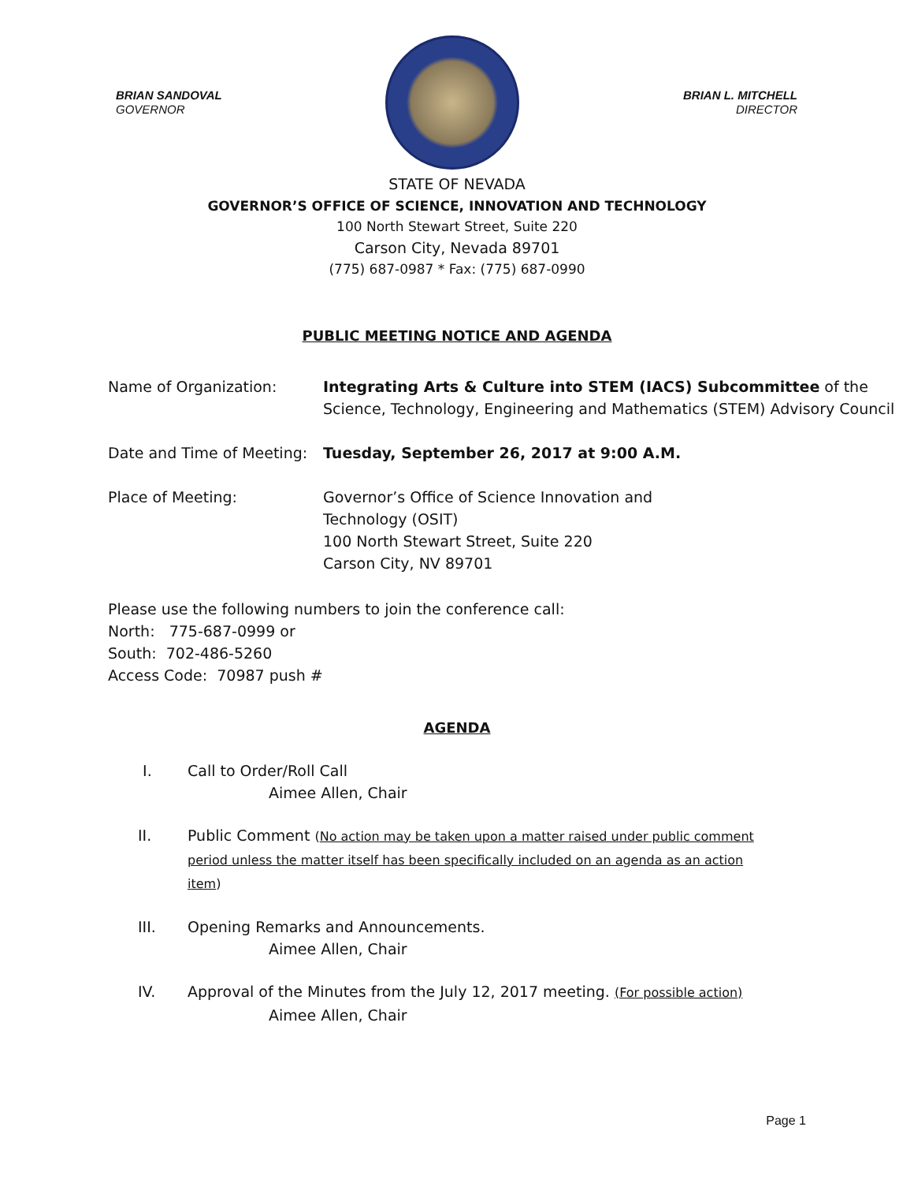BRIAN SANDOVAL
GOVERNOR
BRIAN L. MITCHELL
DIRECTOR
STATE OF NEVADA
GOVERNOR’S OFFICE OF SCIENCE, INNOVATION AND TECHNOLOGY
100 North Stewart Street, Suite 220
Carson City, Nevada 89701
(775) 687-0987 * Fax: (775) 687-0990
PUBLIC MEETING NOTICE AND AGENDA
Name of Organization: Integrating Arts & Culture into STEM (IACS) Subcommittee of the Science, Technology, Engineering and Mathematics (STEM) Advisory Council
Date and Time of Meeting:
Tuesday, September 26, 2017 at 9:00 A.M.
Place of Meeting: Governor’s Office of Science Innovation and
Technology (OSIT)
100 North Stewart Street, Suite 220
Carson City, NV 89701
Please use the following numbers to join the conference call:
North: 775-687-0999 or
South: 702-486-5260
Access Code: 70987 push #
AGENDA
I. Call to Order/Roll Call
Aimee Allen, Chair
II. Public Comment (No action may be taken upon a matter raised under public comment period unless the matter itself has been specifically included on an agenda as an action item)
III. Opening Remarks and Announcements.
Aimee Allen, Chair
IV. Approval of the Minutes from the July 12, 2017 meeting. (For possible action)
Aimee Allen, Chair
Page 1